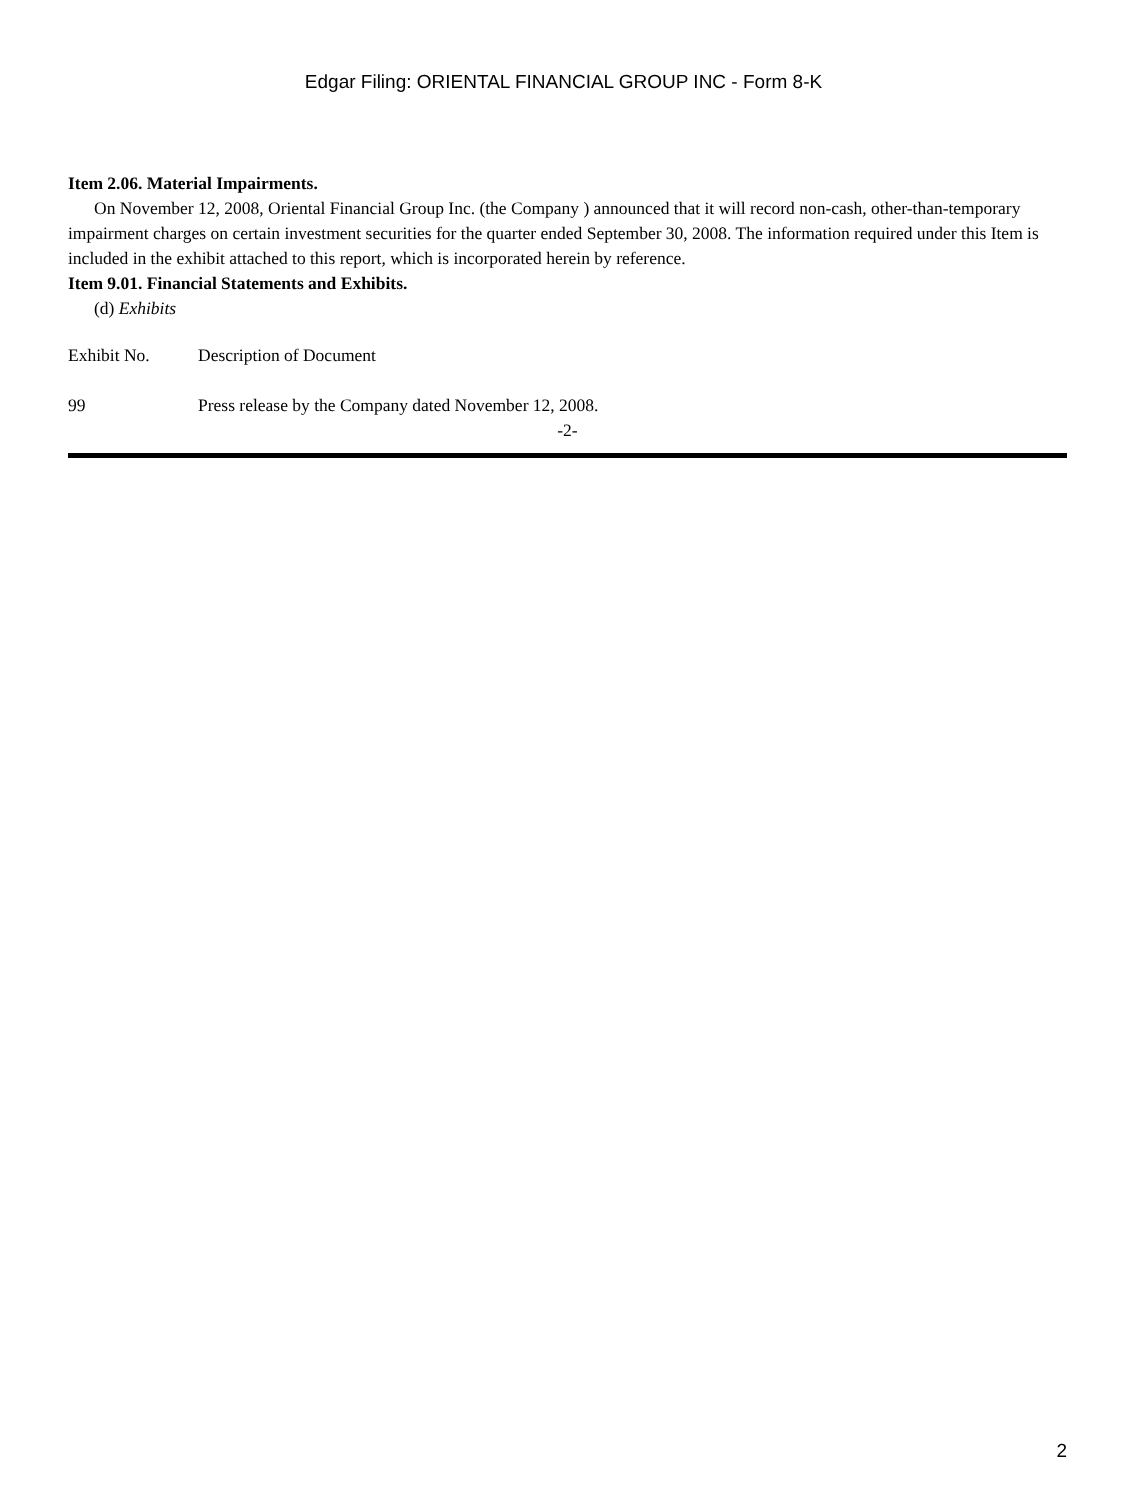Edgar Filing: ORIENTAL FINANCIAL GROUP INC - Form 8-K
Item 2.06. Material Impairments.
On November 12, 2008, Oriental Financial Group Inc. (the Company ) announced that it will record non-cash, other-than-temporary impairment charges on certain investment securities for the quarter ended September 30, 2008. The information required under this Item is included in the exhibit attached to this report, which is incorporated herein by reference.
Item 9.01. Financial Statements and Exhibits.
(d) Exhibits
| Exhibit No. | Description of Document |
| 99 | Press release by the Company dated November 12, 2008. |
-2-
2